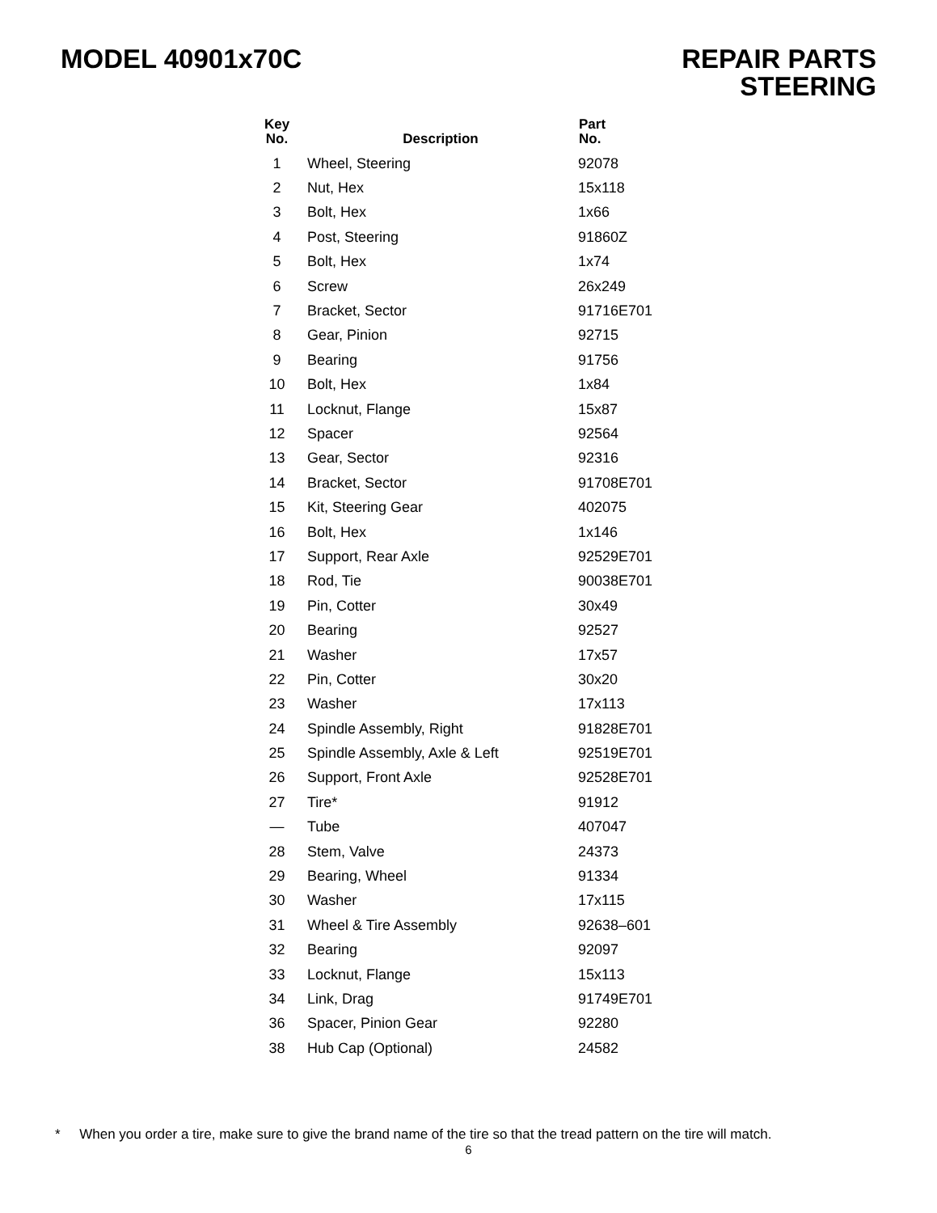MODEL 40901x70C REPAIR PARTS
STEERING
| Key No. | Description | Part No. |
| --- | --- | --- |
| 1 | Wheel, Steering | 92078 |
| 2 | Nut, Hex | 15x118 |
| 3 | Bolt, Hex | 1x66 |
| 4 | Post, Steering | 91860Z |
| 5 | Bolt, Hex | 1x74 |
| 6 | Screw | 26x249 |
| 7 | Bracket, Sector | 91716E701 |
| 8 | Gear, Pinion | 92715 |
| 9 | Bearing | 91756 |
| 10 | Bolt, Hex | 1x84 |
| 11 | Locknut, Flange | 15x87 |
| 12 | Spacer | 92564 |
| 13 | Gear, Sector | 92316 |
| 14 | Bracket, Sector | 91708E701 |
| 15 | Kit, Steering Gear | 402075 |
| 16 | Bolt, Hex | 1x146 |
| 17 | Support, Rear Axle | 92529E701 |
| 18 | Rod, Tie | 90038E701 |
| 19 | Pin, Cotter | 30x49 |
| 20 | Bearing | 92527 |
| 21 | Washer | 17x57 |
| 22 | Pin, Cotter | 30x20 |
| 23 | Washer | 17x113 |
| 24 | Spindle Assembly, Right | 91828E701 |
| 25 | Spindle Assembly, Axle & Left | 92519E701 |
| 26 | Support, Front Axle | 92528E701 |
| 27 | Tire* | 91912 |
| — | Tube | 407047 |
| 28 | Stem, Valve | 24373 |
| 29 | Bearing, Wheel | 91334 |
| 30 | Washer | 17x115 |
| 31 | Wheel & Tire Assembly | 92638–601 |
| 32 | Bearing | 92097 |
| 33 | Locknut, Flange | 15x113 |
| 34 | Link, Drag | 91749E701 |
| 36 | Spacer, Pinion Gear | 92280 |
| 38 | Hub Cap (Optional) | 24582 |
* When you order a tire, make sure to give the brand name of the tire so that the tread pattern on the tire will match.
6